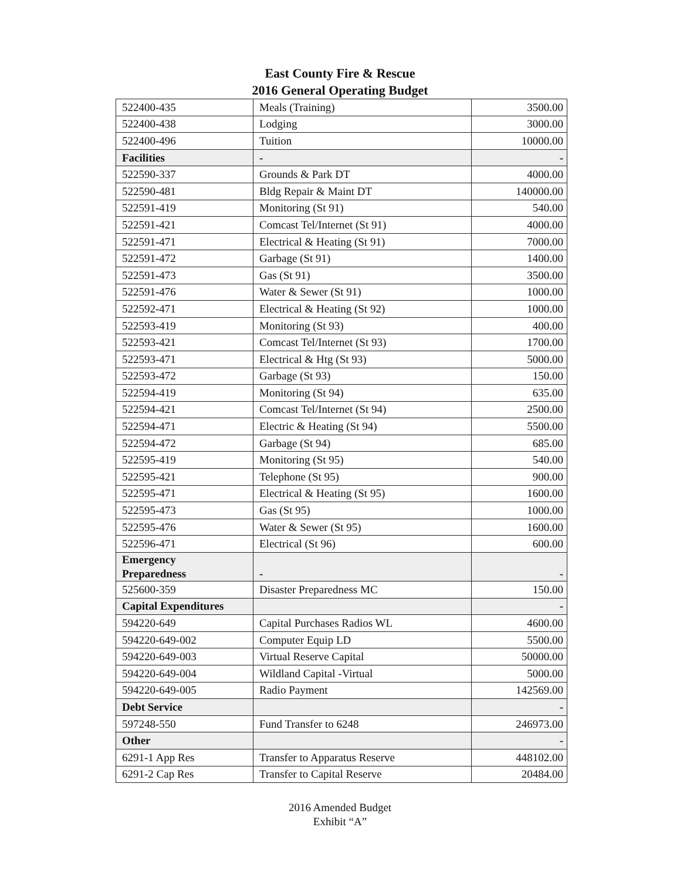East County Fire & Rescue
2016 General Operating Budget
| 522400-435 | Meals (Training) | 3500.00 |
| 522400-438 | Lodging | 3000.00 |
| 522400-496 | Tuition | 10000.00 |
| Facilities | - | - |
| 522590-337 | Grounds & Park DT | 4000.00 |
| 522590-481 | Bldg Repair & Maint DT | 140000.00 |
| 522591-419 | Monitoring (St 91) | 540.00 |
| 522591-421 | Comcast Tel/Internet (St 91) | 4000.00 |
| 522591-471 | Electrical & Heating (St 91) | 7000.00 |
| 522591-472 | Garbage (St 91) | 1400.00 |
| 522591-473 | Gas (St 91) | 3500.00 |
| 522591-476 | Water & Sewer (St 91) | 1000.00 |
| 522592-471 | Electrical & Heating (St 92) | 1000.00 |
| 522593-419 | Monitoring (St 93) | 400.00 |
| 522593-421 | Comcast Tel/Internet (St 93) | 1700.00 |
| 522593-471 | Electrical & Htg (St 93) | 5000.00 |
| 522593-472 | Garbage (St 93) | 150.00 |
| 522594-419 | Monitoring (St 94) | 635.00 |
| 522594-421 | Comcast Tel/Internet (St 94) | 2500.00 |
| 522594-471 | Electric & Heating (St 94) | 5500.00 |
| 522594-472 | Garbage (St 94) | 685.00 |
| 522595-419 | Monitoring (St 95) | 540.00 |
| 522595-421 | Telephone (St 95) | 900.00 |
| 522595-471 | Electrical & Heating (St 95) | 1600.00 |
| 522595-473 | Gas (St 95) | 1000.00 |
| 522595-476 | Water & Sewer (St 95) | 1600.00 |
| 522596-471 | Electrical (St 96) | 600.00 |
| Emergency Preparedness | - | - |
| 525600-359 | Disaster Preparedness MC | 150.00 |
| Capital Expenditures | | - |
| 594220-649 | Capital Purchases Radios WL | 4600.00 |
| 594220-649-002 | Computer Equip LD | 5500.00 |
| 594220-649-003 | Virtual Reserve Capital | 50000.00 |
| 594220-649-004 | Wildland Capital -Virtual | 5000.00 |
| 594220-649-005 | Radio Payment | 142569.00 |
| Debt Service | | - |
| 597248-550 | Fund Transfer to 6248 | 246973.00 |
| Other | | - |
| 6291-1 App Res | Transfer to Apparatus Reserve | 448102.00 |
| 6291-2 Cap Res | Transfer to Capital Reserve | 20484.00 |
2016 Amended Budget
Exhibit “A”